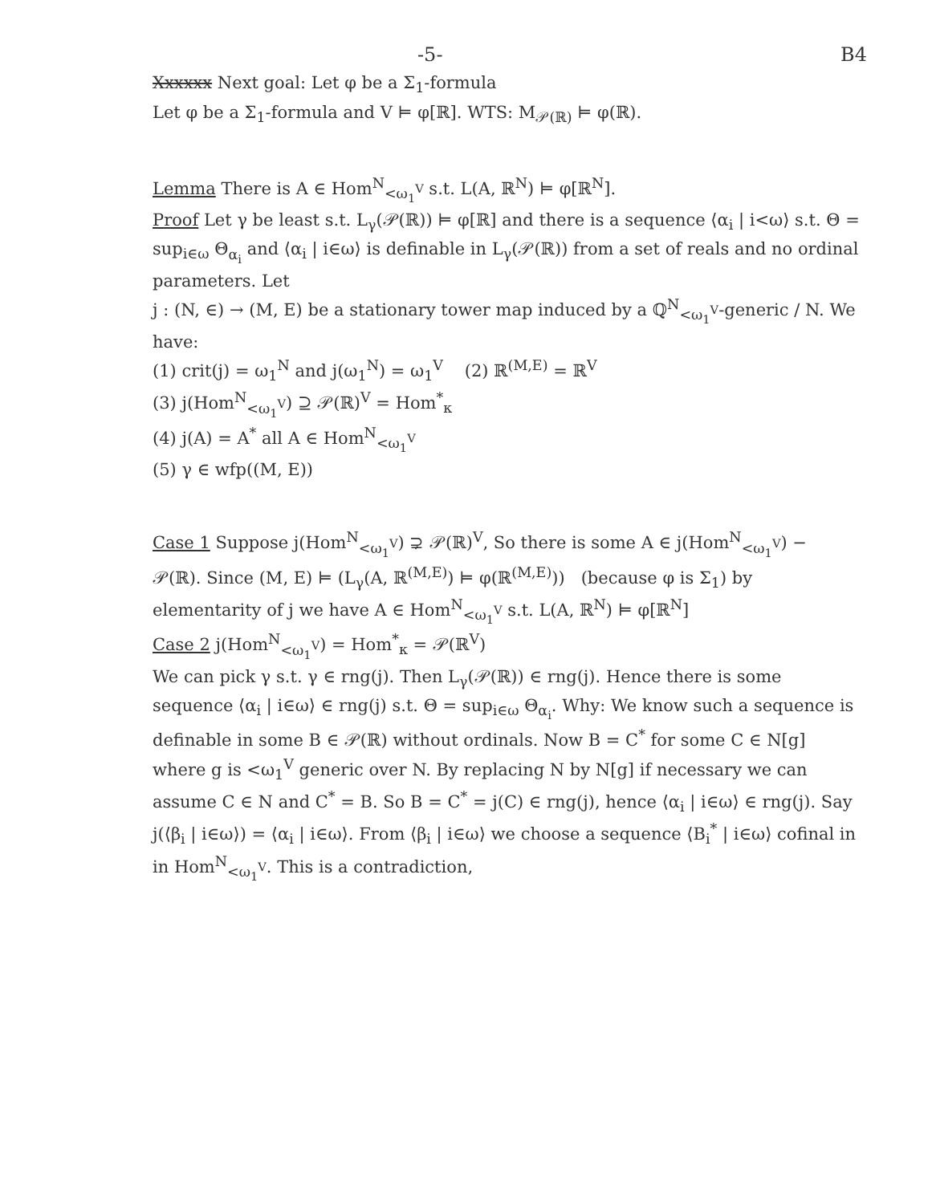-5- B4
Xxxxxx Next goal: Let φ be a Σ<sub>1</sub>-formula
Let φ be a Σ<sub>1</sub>-formula and V ⊨ φ[ℝ]. WTS: M<sub>𝒫(ℝ)</sub> ⊨ φ(ℝ).
Lemma There is A ∈ Hom<sup>N</sup><sub><ω<sub>1</sub><sup>V</sup></sub> s.t. L(A, ℝ<sup>N</sup>) ⊨ φ[ℝ<sup>N</sup>].
Proof Let γ be least s.t. L<sub>γ</sub>(𝒫(ℝ)) ⊨ φ[ℝ] and there is a sequence ⟨α<sub>i</sub> | i<ω⟩ s.t. Θ = sup<sub>i∈ω</sub> Θ<sub>α<sub>i</sub></sub> and ⟨α<sub>i</sub> | i∈ω⟩ is definable in L<sub>γ</sub>(𝒫(ℝ)) from a set of reals and no ordinal parameters. Let
j : (N, ∈) → (M, E) be a stationary tower map induced by a ℚ<sup>N</sup><sub><ω<sub>1</sub><sup>V</sup></sub>-generic / N. We have:
(1) crit(j) = ω<sub>1</sub><sup>N</sup> and j(ω<sub>1</sub><sup>N</sup>) = ω<sub>1</sub><sup>V</sup> (2) ℝ<sup>(M,E)</sup> = ℝ<sup>V</sup>
(3) j(Hom<sup>N</sup><sub><ω<sub>1</sub><sup>V</sup></sub>) ⊇ 𝒫(ℝ)<sup>V</sup> = Hom<sup>*</sup><sub>κ</sub>
(4) j(A) = A<sup>*</sup> all A ∈ Hom<sup>N</sup><sub><ω<sub>1</sub><sup>V</sup></sub>
(5) γ ∈ wfp((M, E))
Case 1 Suppose j(Hom<sup>N</sup><sub><ω<sub>1</sub><sup>V</sup></sub>) ⊋ 𝒫(ℝ)<sup>V</sup>, So there is some A ∈ j(Hom<sup>N</sup><sub><ω<sub>1</sub><sup>V</sup></sub>) − 𝒫(ℝ). Since (M, E) ⊨ (L<sub>γ</sub>(A, ℝ<sup>(M,E)</sup>) ⊨ φ(ℝ<sup>(M,E)</sup>)) (because φ is Σ<sub>1</sub>) by elementarity of j we have A ∈ Hom<sup>N</sup><sub><ω<sub>1</sub><sup>V</sup></sub> s.t. L(A, ℝ<sup>N</sup>) ⊨ φ[ℝ<sup>N</sup>]
Case 2 j(Hom<sup>N</sup><sub><ω<sub>1</sub><sup>V</sup></sub>) = Hom<sup>*</sup><sub>κ</sub> = 𝒫(ℝ<sup>V</sup>)
We can pick γ s.t. γ ∈ rng(j). Then L<sub>γ</sub>(𝒫(ℝ)) ∈ rng(j). Hence there is some sequence ⟨α<sub>i</sub> | i∈ω⟩ ∈ rng(j) s.t. Θ = sup<sub>i∈ω</sub> Θ<sub>α<sub>i</sub></sub>. Why: We know such a sequence is definable in some B ∈ 𝒫(ℝ) without ordinals. Now B = C<sup>*</sup> for some C ∈ N[g] where g is <ω<sub>1</sub><sup>V</sup> generic over N. By replacing N by N[g] if necessary we can assume C ∈ N and C<sup>*</sup> = B. So B = C<sup>*</sup> = j(C) ∈ rng(j), hence ⟨α<sub>i</sub> | i∈ω⟩ ∈ rng(j). Say j(⟨β<sub>i</sub> | i∈ω⟩) = ⟨α<sub>i</sub> | i∈ω⟩. From ⟨β<sub>i</sub> | i∈ω⟩ we choose a sequence ⟨B<sub>i</sub><sup>*</sup> | i∈ω⟩ cofinal in in Hom<sup>N</sup><sub><ω<sub>1</sub><sup>V</sup></sub>. This is a contradiction,